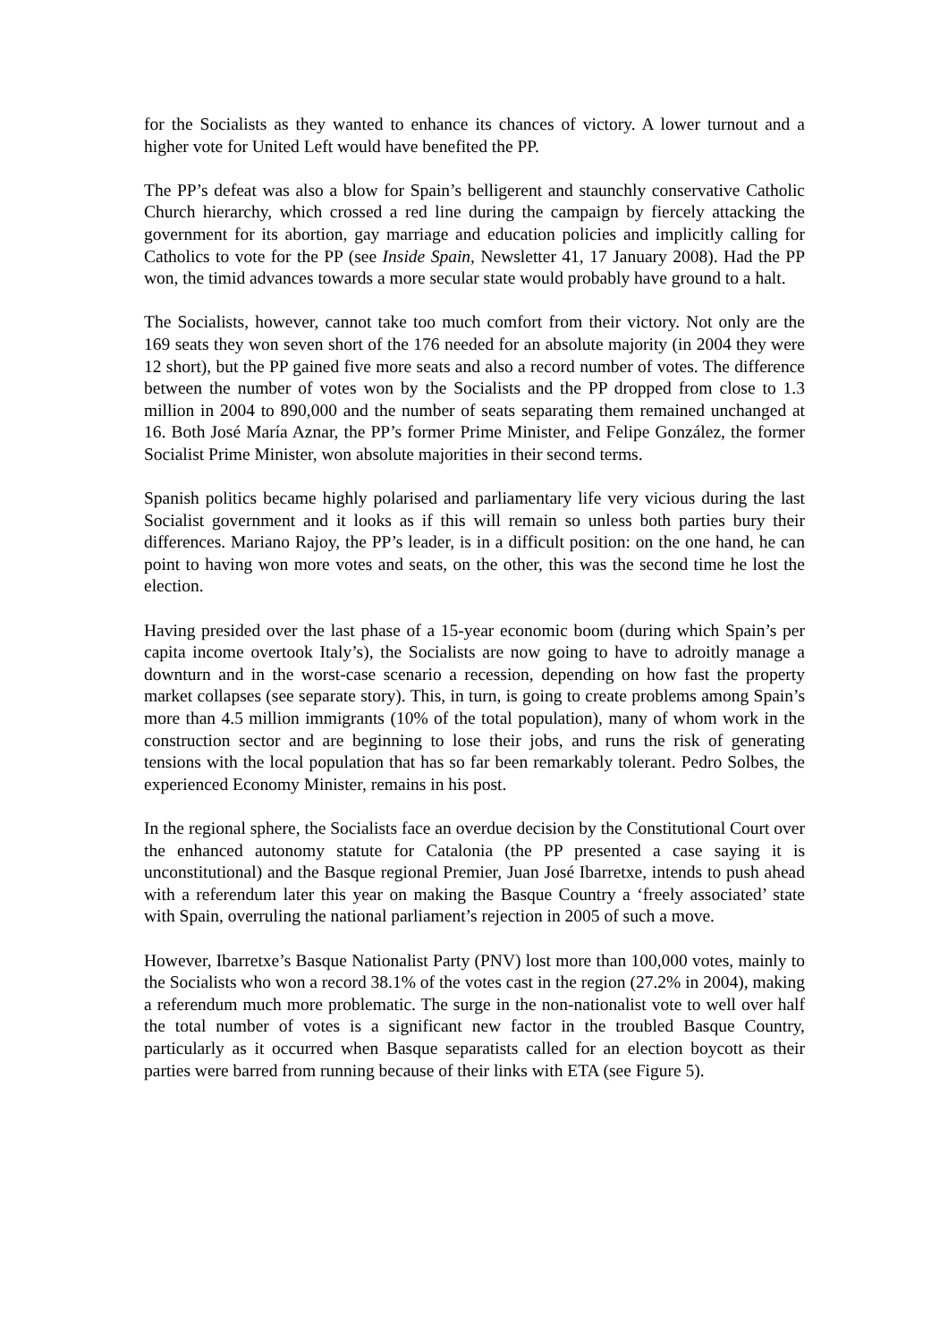for the Socialists as they wanted to enhance its chances of victory. A lower turnout and a higher vote for United Left would have benefited the PP.
The PP’s defeat was also a blow for Spain’s belligerent and staunchly conservative Catholic Church hierarchy, which crossed a red line during the campaign by fiercely attacking the government for its abortion, gay marriage and education policies and implicitly calling for Catholics to vote for the PP (see Inside Spain, Newsletter 41, 17 January 2008). Had the PP won, the timid advances towards a more secular state would probably have ground to a halt.
The Socialists, however, cannot take too much comfort from their victory. Not only are the 169 seats they won seven short of the 176 needed for an absolute majority (in 2004 they were 12 short), but the PP gained five more seats and also a record number of votes. The difference between the number of votes won by the Socialists and the PP dropped from close to 1.3 million in 2004 to 890,000 and the number of seats separating them remained unchanged at 16. Both José María Aznar, the PP’s former Prime Minister, and Felipe González, the former Socialist Prime Minister, won absolute majorities in their second terms.
Spanish politics became highly polarised and parliamentary life very vicious during the last Socialist government and it looks as if this will remain so unless both parties bury their differences. Mariano Rajoy, the PP’s leader, is in a difficult position: on the one hand, he can point to having won more votes and seats, on the other, this was the second time he lost the election.
Having presided over the last phase of a 15-year economic boom (during which Spain’s per capita income overtook Italy’s), the Socialists are now going to have to adroitly manage a downturn and in the worst-case scenario a recession, depending on how fast the property market collapses (see separate story). This, in turn, is going to create problems among Spain’s more than 4.5 million immigrants (10% of the total population), many of whom work in the construction sector and are beginning to lose their jobs, and runs the risk of generating tensions with the local population that has so far been remarkably tolerant. Pedro Solbes, the experienced Economy Minister, remains in his post.
In the regional sphere, the Socialists face an overdue decision by the Constitutional Court over the enhanced autonomy statute for Catalonia (the PP presented a case saying it is unconstitutional) and the Basque regional Premier, Juan José Ibarretxe, intends to push ahead with a referendum later this year on making the Basque Country a ‘freely associated’ state with Spain, overruling the national parliament’s rejection in 2005 of such a move.
However, Ibarretxe’s Basque Nationalist Party (PNV) lost more than 100,000 votes, mainly to the Socialists who won a record 38.1% of the votes cast in the region (27.2% in 2004), making a referendum much more problematic. The surge in the non-nationalist vote to well over half the total number of votes is a significant new factor in the troubled Basque Country, particularly as it occurred when Basque separatists called for an election boycott as their parties were barred from running because of their links with ETA (see Figure 5).